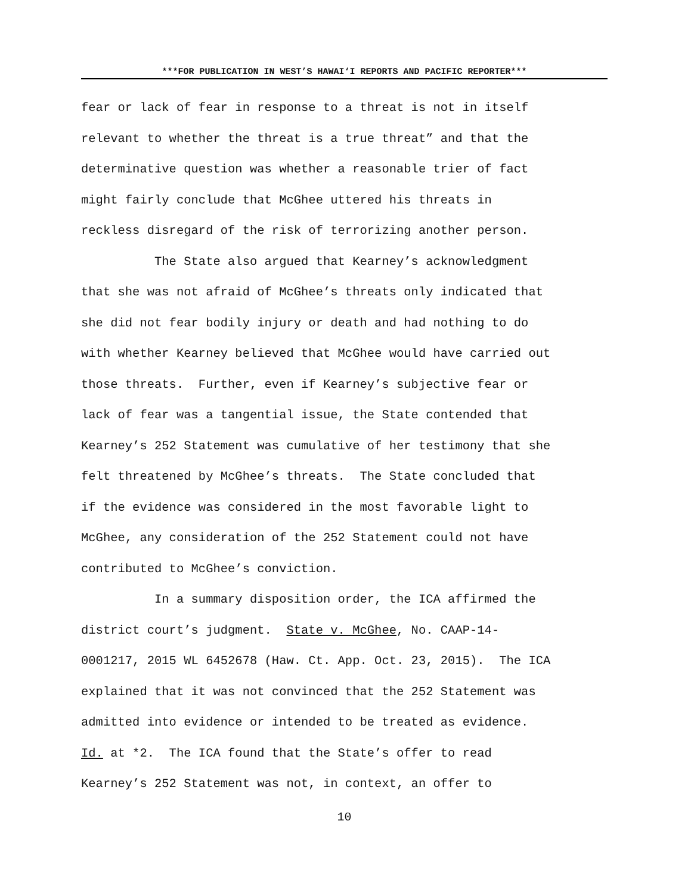***FOR PUBLICATION IN WEST’S HAWAI‘I REPORTS AND PACIFIC REPORTER***
fear or lack of fear in response to a threat is not in itself relevant to whether the threat is a true threat” and that the determinative question was whether a reasonable trier of fact might fairly conclude that McGhee uttered his threats in reckless disregard of the risk of terrorizing another person.
The State also argued that Kearney’s acknowledgment that she was not afraid of McGhee’s threats only indicated that she did not fear bodily injury or death and had nothing to do with whether Kearney believed that McGhee would have carried out those threats. Further, even if Kearney’s subjective fear or lack of fear was a tangential issue, the State contended that Kearney’s 252 Statement was cumulative of her testimony that she felt threatened by McGhee’s threats. The State concluded that if the evidence was considered in the most favorable light to McGhee, any consideration of the 252 Statement could not have contributed to McGhee’s conviction.
In a summary disposition order, the ICA affirmed the district court’s judgment. State v. McGhee, No. CAAP-14- 0001217, 2015 WL 6452678 (Haw. Ct. App. Oct. 23, 2015). The ICA explained that it was not convinced that the 252 Statement was admitted into evidence or intended to be treated as evidence. Id. at *2. The ICA found that the State’s offer to read Kearney’s 252 Statement was not, in context, an offer to
10